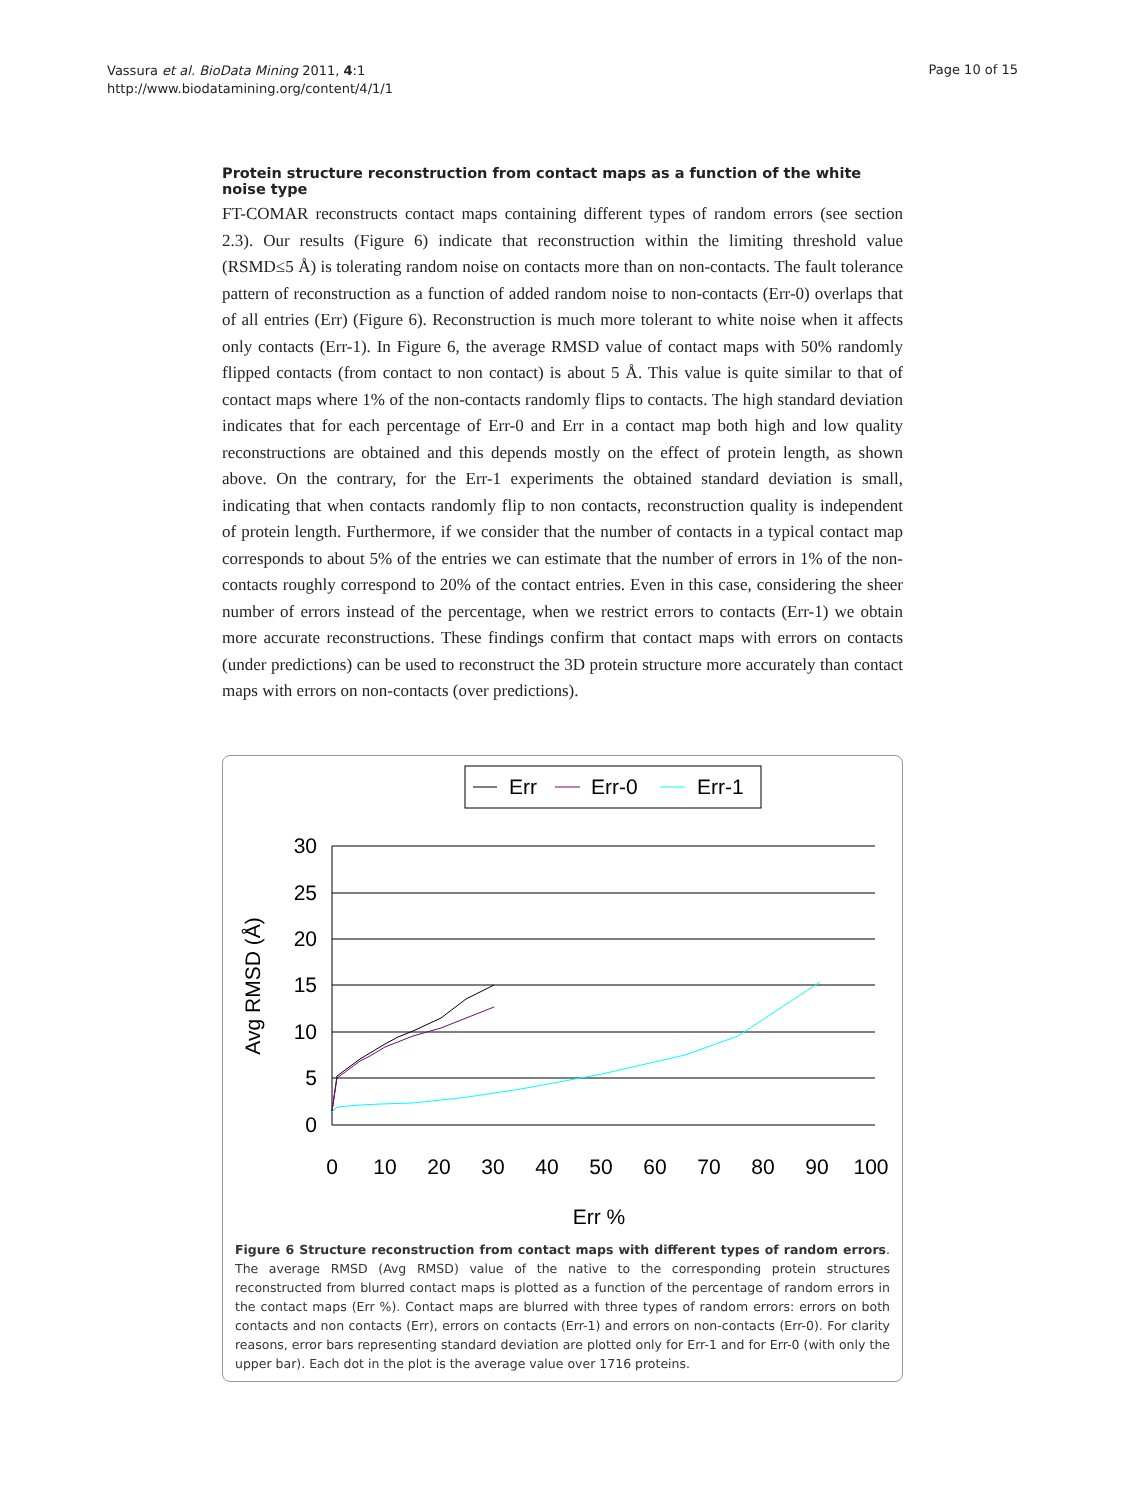Vassura et al. BioData Mining 2011, 4:1
http://www.biodatamining.org/content/4/1/1
Page 10 of 15
Protein structure reconstruction from contact maps as a function of the white noise type
FT-COMAR reconstructs contact maps containing different types of random errors (see section 2.3). Our results (Figure 6) indicate that reconstruction within the limiting threshold value (RSMD≤5 Å) is tolerating random noise on contacts more than on non-contacts. The fault tolerance pattern of reconstruction as a function of added random noise to non-contacts (Err-0) overlaps that of all entries (Err) (Figure 6). Reconstruction is much more tolerant to white noise when it affects only contacts (Err-1). In Figure 6, the average RMSD value of contact maps with 50% randomly flipped contacts (from contact to non contact) is about 5 Å. This value is quite similar to that of contact maps where 1% of the non-contacts randomly flips to contacts. The high standard deviation indicates that for each percentage of Err-0 and Err in a contact map both high and low quality reconstructions are obtained and this depends mostly on the effect of protein length, as shown above. On the contrary, for the Err-1 experiments the obtained standard deviation is small, indicating that when contacts randomly flip to non contacts, reconstruction quality is independent of protein length. Furthermore, if we consider that the number of contacts in a typical contact map corresponds to about 5% of the entries we can estimate that the number of errors in 1% of the non-contacts roughly correspond to 20% of the contact entries. Even in this case, considering the sheer number of errors instead of the percentage, when we restrict errors to contacts (Err-1) we obtain more accurate reconstructions. These findings confirm that contact maps with errors on contacts (under predictions) can be used to reconstruct the 3D protein structure more accurately than contact maps with errors on non-contacts (over predictions).
Err
Err-0
Err-1
30
25
20
15
10
5
0
0
10
20
30
40
50
60
70
80
90
100
Err %
Avg RMSD (Å)
Figure 6 Structure reconstruction from contact maps with different types of random errors. The average RMSD (Avg RMSD) value of the native to the corresponding protein structures reconstructed from blurred contact maps is plotted as a function of the percentage of random errors in the contact maps (Err %). Contact maps are blurred with three types of random errors: errors on both contacts and non contacts (Err), errors on contacts (Err-1) and errors on non-contacts (Err-0). For clarity reasons, error bars representing standard deviation are plotted only for Err-1 and for Err-0 (with only the upper bar). Each dot in the plot is the average value over 1716 proteins.